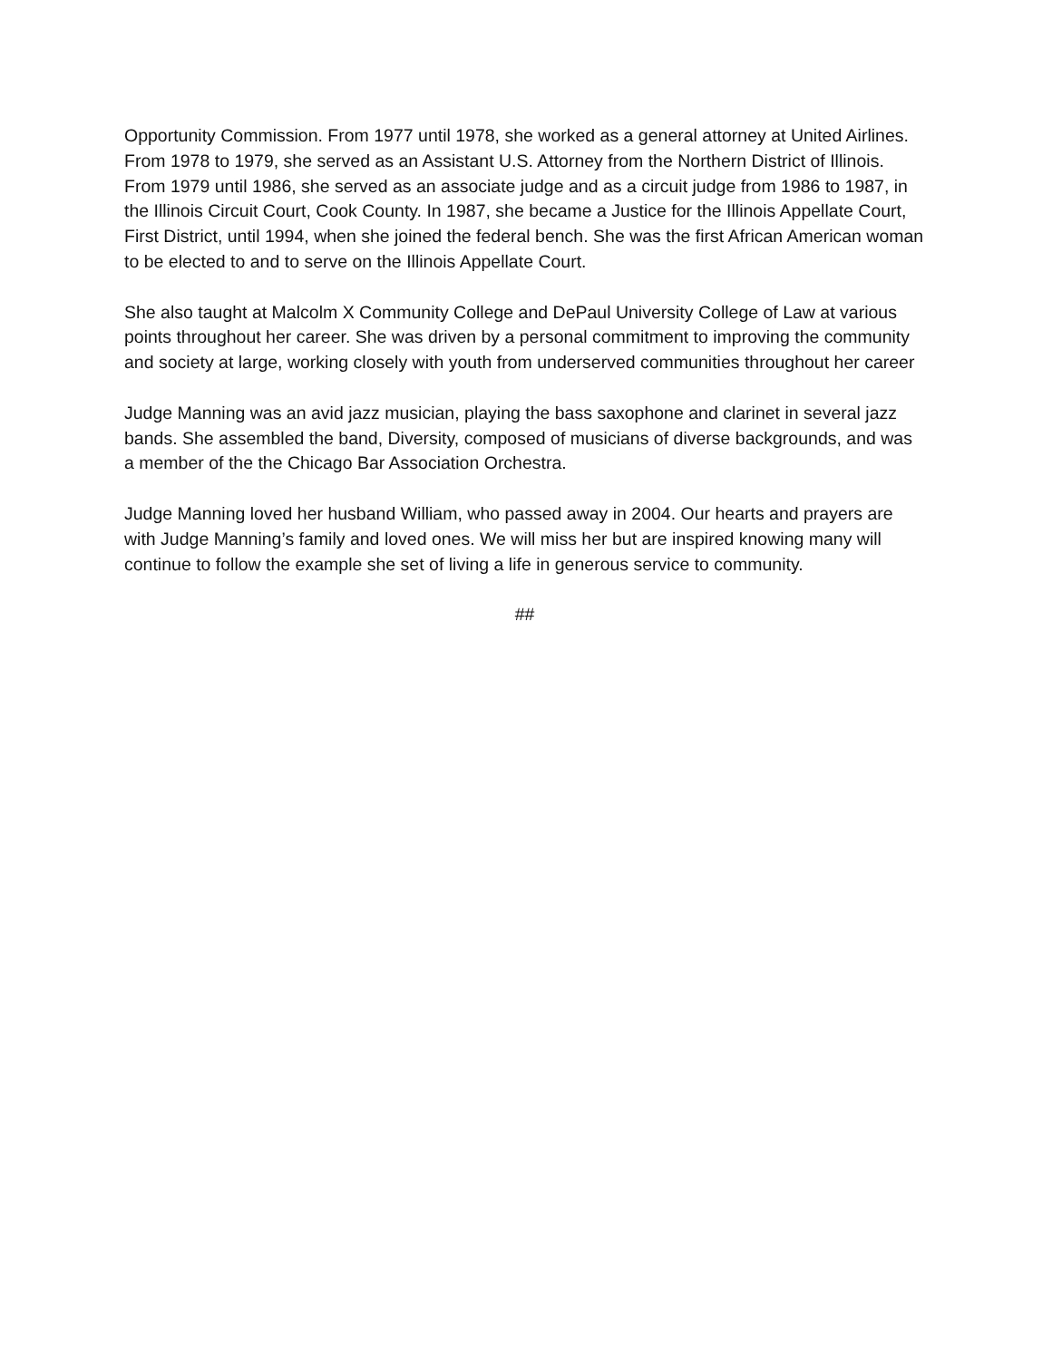Opportunity Commission. From 1977 until 1978, she worked as a general attorney at United Airlines. From 1978 to 1979, she served as an Assistant U.S. Attorney from the Northern District of Illinois. From 1979 until 1986, she served as an associate judge and as a circuit judge from 1986 to 1987, in the Illinois Circuit Court, Cook County. In 1987, she became a Justice for the Illinois Appellate Court, First District, until 1994, when she joined the federal bench. She was the first African American woman to be elected to and to serve on the Illinois Appellate Court.
She also taught at Malcolm X Community College and DePaul University College of Law at various points throughout her career. She was driven by a personal commitment to improving the community and society at large, working closely with youth from underserved communities throughout her career
Judge Manning was an avid jazz musician, playing the bass saxophone and clarinet in several jazz bands. She assembled the band, Diversity, composed of musicians of diverse backgrounds, and was a member of the the Chicago Bar Association Orchestra.
Judge Manning loved her husband William, who passed away in 2004. Our hearts and prayers are with Judge Manning’s family and loved ones. We will miss her but are inspired knowing many will continue to follow the example she set of living a life in generous service to community.
##